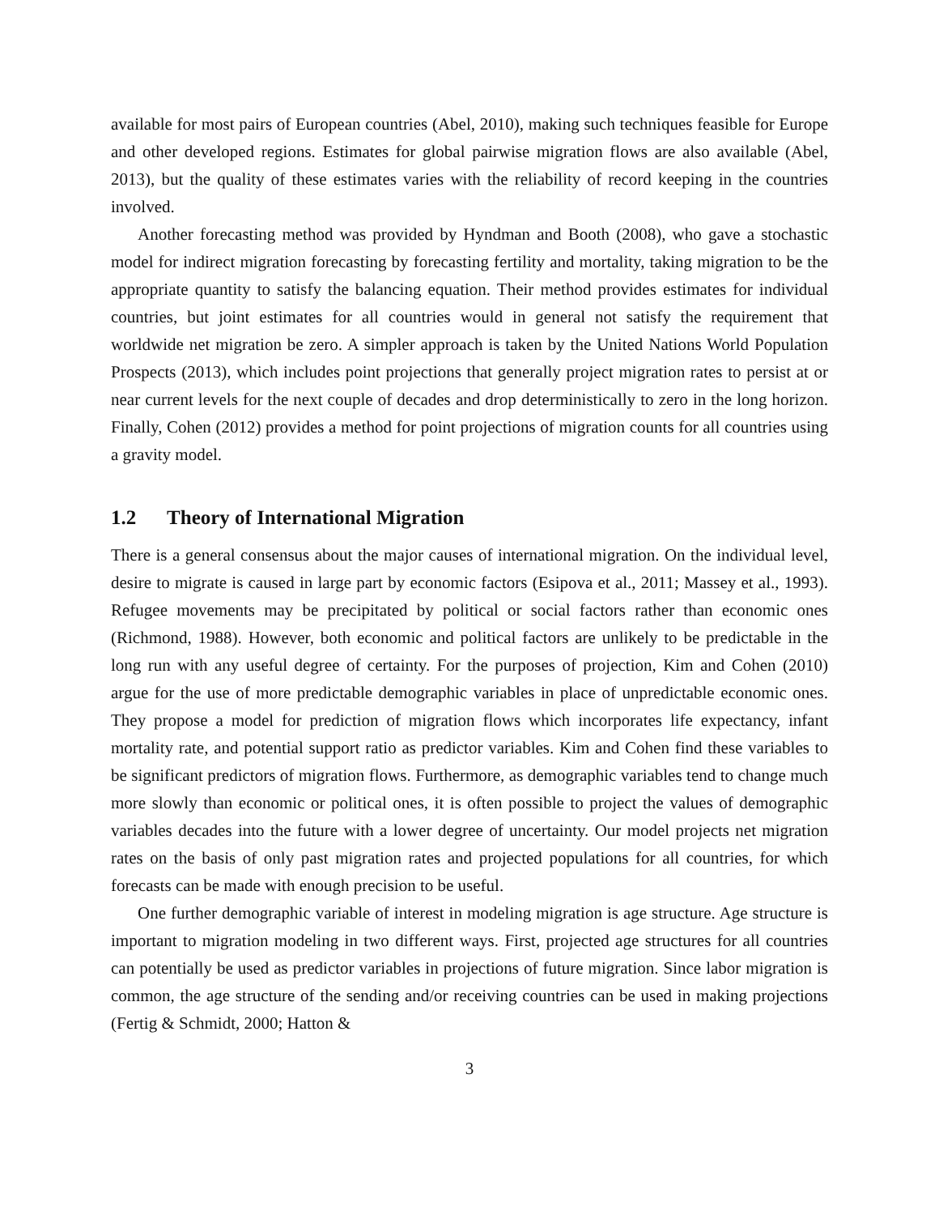available for most pairs of European countries (Abel, 2010), making such techniques feasible for Europe and other developed regions. Estimates for global pairwise migration flows are also available (Abel, 2013), but the quality of these estimates varies with the reliability of record keeping in the countries involved.
Another forecasting method was provided by Hyndman and Booth (2008), who gave a stochastic model for indirect migration forecasting by forecasting fertility and mortality, taking migration to be the appropriate quantity to satisfy the balancing equation. Their method provides estimates for individual countries, but joint estimates for all countries would in general not satisfy the requirement that worldwide net migration be zero. A simpler approach is taken by the United Nations World Population Prospects (2013), which includes point projections that generally project migration rates to persist at or near current levels for the next couple of decades and drop deterministically to zero in the long horizon. Finally, Cohen (2012) provides a method for point projections of migration counts for all countries using a gravity model.
1.2 Theory of International Migration
There is a general consensus about the major causes of international migration. On the individual level, desire to migrate is caused in large part by economic factors (Esipova et al., 2011; Massey et al., 1993). Refugee movements may be precipitated by political or social factors rather than economic ones (Richmond, 1988). However, both economic and political factors are unlikely to be predictable in the long run with any useful degree of certainty. For the purposes of projection, Kim and Cohen (2010) argue for the use of more predictable demographic variables in place of unpredictable economic ones. They propose a model for prediction of migration flows which incorporates life expectancy, infant mortality rate, and potential support ratio as predictor variables. Kim and Cohen find these variables to be significant predictors of migration flows. Furthermore, as demographic variables tend to change much more slowly than economic or political ones, it is often possible to project the values of demographic variables decades into the future with a lower degree of uncertainty. Our model projects net migration rates on the basis of only past migration rates and projected populations for all countries, for which forecasts can be made with enough precision to be useful.
One further demographic variable of interest in modeling migration is age structure. Age structure is important to migration modeling in two different ways. First, projected age structures for all countries can potentially be used as predictor variables in projections of future migration. Since labor migration is common, the age structure of the sending and/or receiving countries can be used in making projections (Fertig & Schmidt, 2000; Hatton &
3